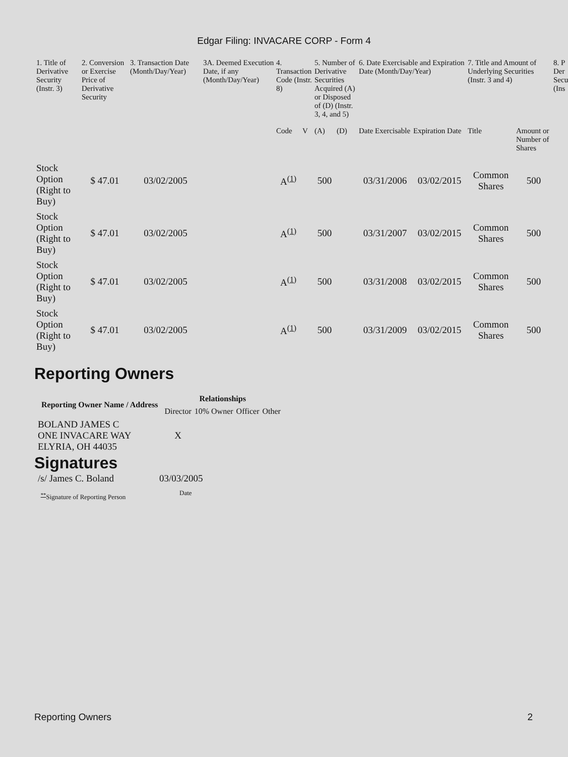Edgar Filing: INVACARE CORP - Form 4
| 1. Title of Derivative Security (Instr. 3) | 2. Conversion or Exercise Price of Derivative Security | 3. Transaction Date (Month/Day/Year) | 3A. Deemed Execution Date, if any (Month/Day/Year) | 4. Transaction Code (Instr. 8) | | 5. Number of Derivative Securities Acquired (A) or Disposed of (D) (Instr. 3, 4, and 5) | | 6. Date Exercisable and Expiration Date (Month/Day/Year) | | 7. Title and Amount of Underlying Securities (Instr. 3 and 4) | | 8. P Der Secu (Ins |
| --- | --- | --- | --- | --- | --- | --- | --- | --- | --- | --- | --- | --- |
| | | | | Code | V | (A) | (D) | Date Exercisable | Expiration Date | Title | Amount or Number of Shares | |
| Stock Option (Right to Buy) | $ 47.01 | 03/02/2005 | | A<sup>(1)</sup> | | 500 | | 03/31/2006 | 03/02/2015 | Common Shares | 500 | |
| Stock Option (Right to Buy) | $ 47.01 | 03/02/2005 | | A<sup>(1)</sup> | | 500 | | 03/31/2007 | 03/02/2015 | Common Shares | 500 | |
| Stock Option (Right to Buy) | $ 47.01 | 03/02/2005 | | A<sup>(1)</sup> | | 500 | | 03/31/2008 | 03/02/2015 | Common Shares | 500 | |
| Stock Option (Right to Buy) | $ 47.01 | 03/02/2005 | | A<sup>(1)</sup> | | 500 | | 03/31/2009 | 03/02/2015 | Common Shares | 500 | |
Reporting Owners
| Reporting Owner Name / Address | Relationships | | | |
| --- | --- | --- | --- | --- |
| | Director | 10% Owner | Officer | Other |
| BOLAND JAMES C ONE INVACARE WAY ELYRIA, OH 44035 | X | | | |
Signatures
| /s/ James C. Boland | 03/03/2005 |
| <sup>**</sup> Signature of Reporting Person | Date |
Reporting Owners 2